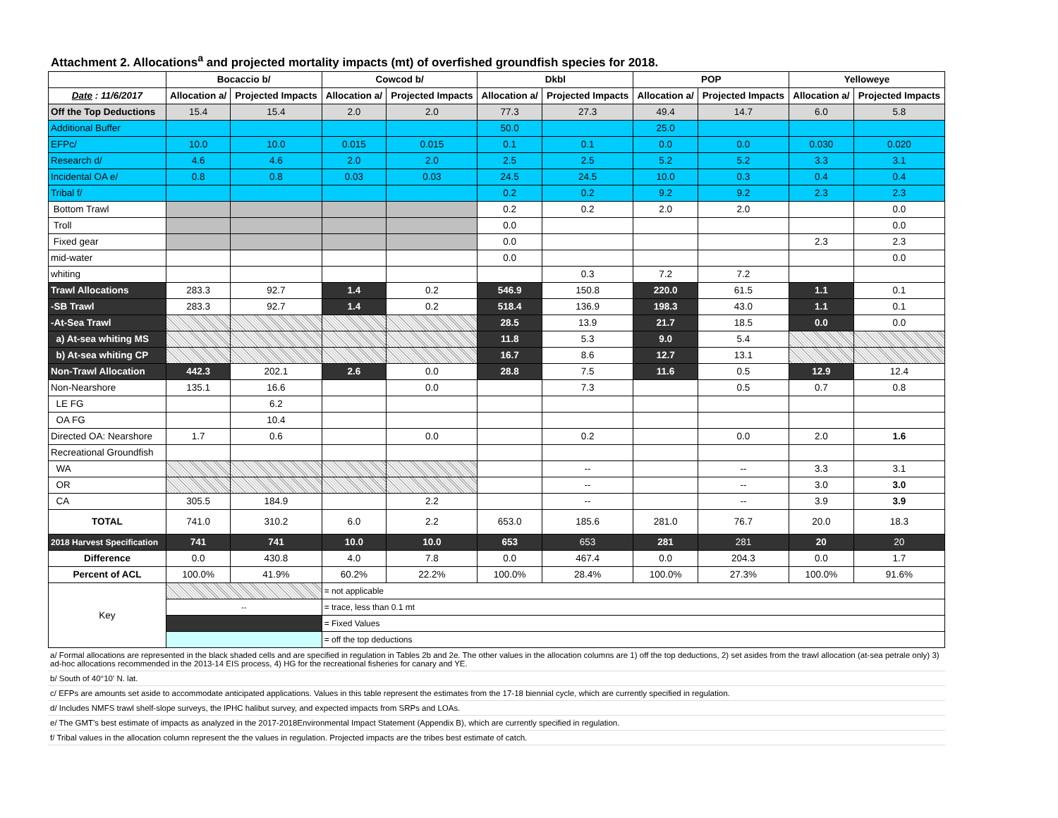Attachment 2. Allocations<sup>a</sup> and projected mortality impacts (mt) of overfished groundfish species for 2018.
| | Bocaccio b/ | | Cowcod b/ | | Dkbl | | POP | | Yelloweye | |
| --- | --- | --- | --- | --- | --- | --- | --- | --- | --- | --- |
| Date : 11/6/2017 | Allocation a/ | Projected Impacts | Allocation a/ | Projected Impacts | Allocation a/ | Projected Impacts | Allocation a/ | Projected Impacts | Allocation a/ | Projected Impacts |
| Off the Top Deductions | 15.4 | 15.4 | 2.0 | 2.0 | 77.3 | 27.3 | 49.4 | 14.7 | 6.0 | 5.8 |
| Additional Buffer | | | | | 50.0 | | 25.0 | | | |
| EFPc/ | 10.0 | 10.0 | 0.015 | 0.015 | 0.1 | 0.1 | 0.0 | 0.0 | 0.030 | 0.020 |
| Research d/ | 4.6 | 4.6 | 2.0 | 2.0 | 2.5 | 2.5 | 5.2 | 5.2 | 3.3 | 3.1 |
| Incidental OA e/ | 0.8 | 0.8 | 0.03 | 0.03 | 24.5 | 24.5 | 10.0 | 0.3 | 0.4 | 0.4 |
| Tribal f/ | | | | | 0.2 | 0.2 | 9.2 | 9.2 | 2.3 | 2.3 |
| Bottom Trawl | | | | | 0.2 | 0.2 | 2.0 | 2.0 | | 0.0 |
| Troll | | | | | 0.0 | | | | | 0.0 |
| Fixed gear | | | | | 0.0 | | | | 2.3 | 2.3 |
| mid-water | | | | | 0.0 | | | | | 0.0 |
| whiting | | | | | | 0.3 | 7.2 | 7.2 | | |
| Trawl Allocations | 283.3 | 92.7 | 1.4 | 0.2 | 546.9 | 150.8 | 220.0 | 61.5 | 1.1 | 0.1 |
| -SB Trawl | 283.3 | 92.7 | 1.4 | 0.2 | 518.4 | 136.9 | 198.3 | 43.0 | 1.1 | 0.1 |
| -At-Sea Trawl | | | | | 28.5 | 13.9 | 21.7 | 18.5 | 0.0 | 0.0 |
| a) At-sea whiting MS | | | | | 11.8 | 5.3 | 9.0 | 5.4 | | |
| b) At-sea whiting CP | | | | | 16.7 | 8.6 | 12.7 | 13.1 | | |
| Non-Trawl Allocation | 442.3 | 202.1 | 2.6 | 0.0 | 28.8 | 7.5 | 11.6 | 0.5 | 12.9 | 12.4 |
| Non-Nearshore | 135.1 | 16.6 | | 0.0 | | 7.3 | | 0.5 | 0.7 | 0.8 |
| LE FG | | 6.2 | | | | | | | | |
| OA FG | | 10.4 | | | | | | | | |
| Directed OA: Nearshore | 1.7 | 0.6 | | 0.0 | | 0.2 | | 0.0 | 2.0 | 1.6 |
| Recreational Groundfish | | | | | | | | | | |
| WA | | | | | | -- | | -- | 3.3 | 3.1 |
| OR | | | | | | -- | | -- | 3.0 | 3.0 |
| CA | 305.5 | 184.9 | | 2.2 | | -- | | -- | 3.9 | 3.9 |
| TOTAL | 741.0 | 310.2 | 6.0 | 2.2 | 653.0 | 185.6 | 281.0 | 76.7 | 20.0 | 18.3 |
| 2018 Harvest Specification | 741 | 741 | 10.0 | 10.0 | 653 | 653 | 281 | 281 | 20 | 20 |
| Difference | 0.0 | 430.8 | 4.0 | 7.8 | 0.0 | 467.4 | 0.0 | 204.3 | 0.0 | 1.7 |
| Percent of ACL | 100.0% | 41.9% | 60.2% | 22.2% | 100.0% | 28.4% | 100.0% | 27.3% | 100.0% | 91.6% |
| Key | | | = not applicable | | | | | | | |
| | -- | | = trace, less than 0.1 mt | | | | | | | |
| | | | = Fixed Values | | | | | | | |
| | | | = off the top deductions | | | | | | | |
a/ Formal allocations are represented in the black shaded cells and are specified in regulation in Tables 2b and 2e. The other values in the allocation columns are 1) off the top deductions, 2) set asides from the trawl allocation (at-sea petrale only) 3) ad-hoc allocations recommended in the 2013-14 EIS process, 4) HG for the recreational fisheries for canary and YE.
b/ South of 40°10' N. lat.
c/ EFPs are amounts set aside to accommodate anticipated applications. Values in this table represent the estimates from the 17-18 biennial cycle, which are currently specified in regulation.
d/ Includes NMFS trawl shelf-slope surveys, the IPHC halibut survey, and expected impacts from SRPs and LOAs.
e/ The GMT's best estimate of impacts as analyzed in the 2017-2018Environmental Impact Statement (Appendix B), which are currently specified in regulation.
f/ Tribal values in the allocation column represent the the values in regulation. Projected impacts are the tribes best estimate of catch.